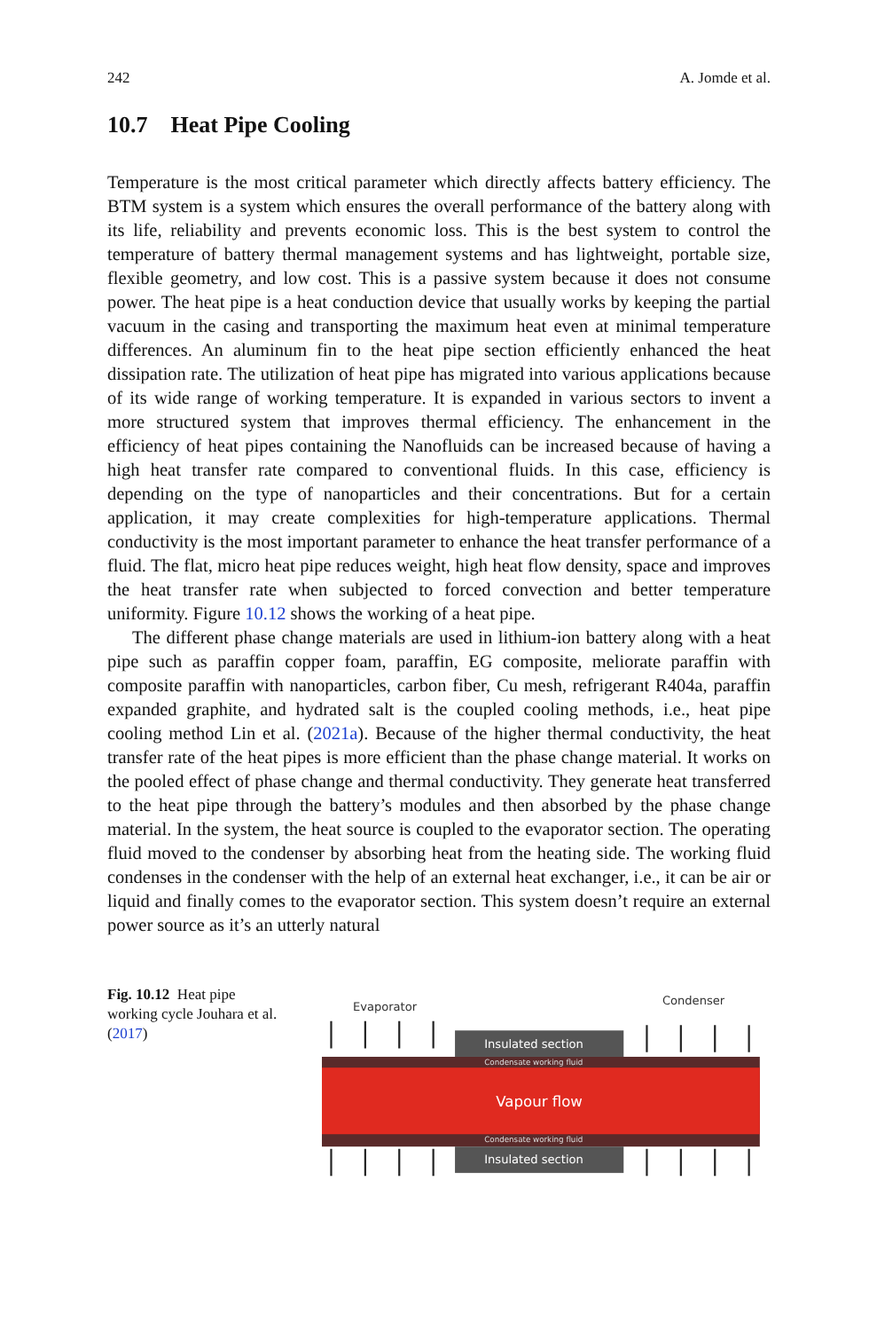242 A. Jomde et al.
10.7 Heat Pipe Cooling
Temperature is the most critical parameter which directly affects battery efficiency. The BTM system is a system which ensures the overall performance of the battery along with its life, reliability and prevents economic loss. This is the best system to control the temperature of battery thermal management systems and has lightweight, portable size, flexible geometry, and low cost. This is a passive system because it does not consume power. The heat pipe is a heat conduction device that usually works by keeping the partial vacuum in the casing and transporting the maximum heat even at minimal temperature differences. An aluminum fin to the heat pipe section efficiently enhanced the heat dissipation rate. The utilization of heat pipe has migrated into various applications because of its wide range of working temperature. It is expanded in various sectors to invent a more structured system that improves thermal efficiency. The enhancement in the efficiency of heat pipes containing the Nanofluids can be increased because of having a high heat transfer rate compared to conventional fluids. In this case, efficiency is depending on the type of nanoparticles and their concentrations. But for a certain application, it may create complexities for high-temperature applications. Thermal conductivity is the most important parameter to enhance the heat transfer performance of a fluid. The flat, micro heat pipe reduces weight, high heat flow density, space and improves the heat transfer rate when subjected to forced convection and better temperature uniformity. Figure 10.12 shows the working of a heat pipe.
The different phase change materials are used in lithium-ion battery along with a heat pipe such as paraffin copper foam, paraffin, EG composite, meliorate paraffin with composite paraffin with nanoparticles, carbon fiber, Cu mesh, refrigerant R404a, paraffin expanded graphite, and hydrated salt is the coupled cooling methods, i.e., heat pipe cooling method Lin et al. (2021a). Because of the higher thermal conductivity, the heat transfer rate of the heat pipes is more efficient than the phase change material. It works on the pooled effect of phase change and thermal conductivity. They generate heat transferred to the heat pipe through the battery’s modules and then absorbed by the phase change material. In the system, the heat source is coupled to the evaporator section. The operating fluid moved to the condenser by absorbing heat from the heating side. The working fluid condenses in the condenser with the help of an external heat exchanger, i.e., it can be air or liquid and finally comes to the evaporator section. This system doesn’t require an external power source as it’s an utterly natural
Fig. 10.12 Heat pipe working cycle Jouhara et al. (2017)
Evaporator
Condenser
Insulated section
Condensate working fluid
Vapour flow
Condensate working fluid
Insulated section